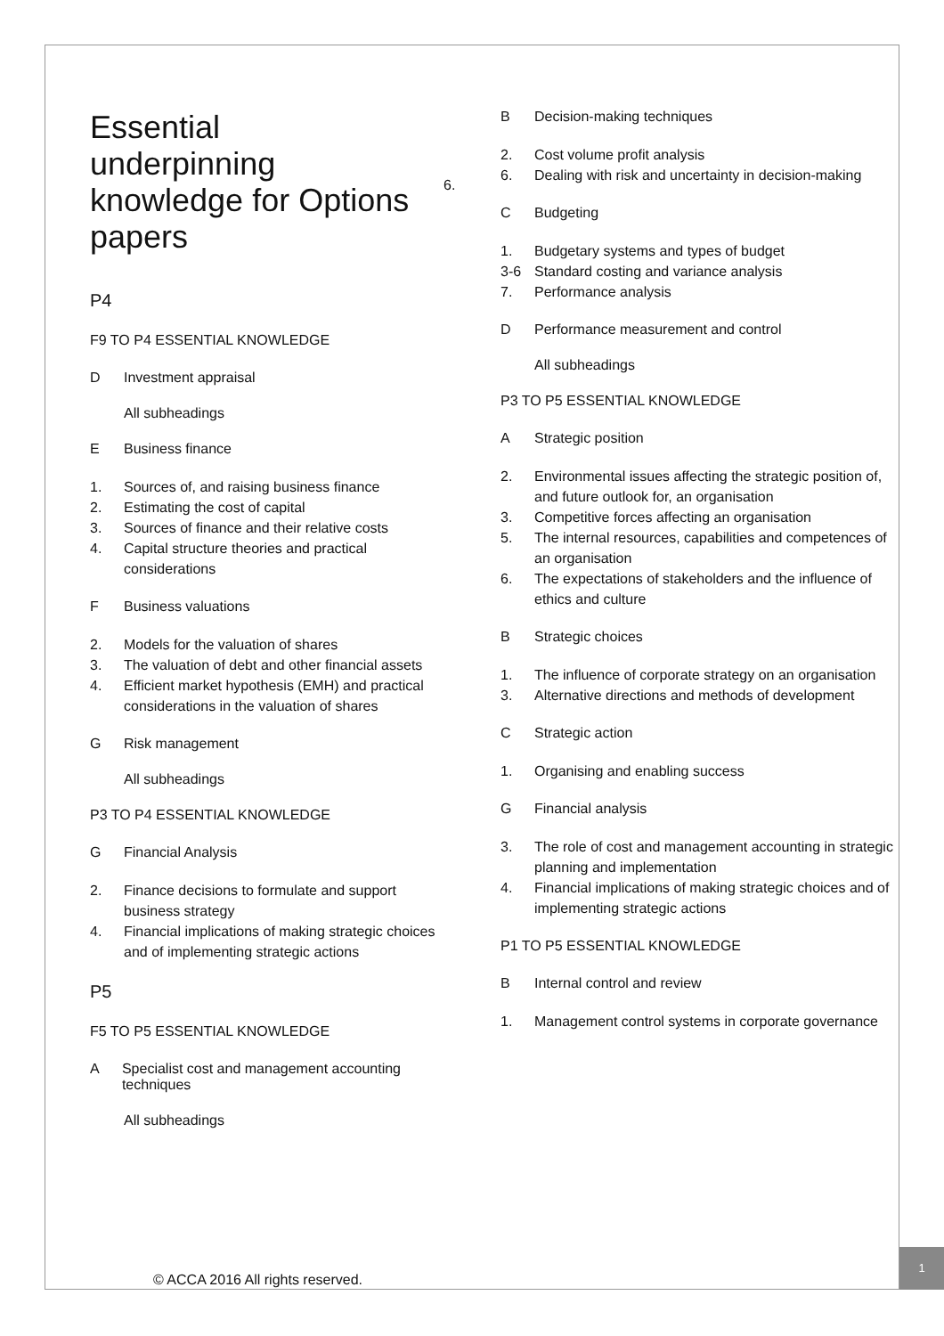6.
Essential underpinning knowledge for Options papers
P4
F9 TO P4 ESSENTIAL KNOWLEDGE
D Investment appraisal
All subheadings
E Business finance
1. Sources of, and raising business finance
2. Estimating the cost of capital
3. Sources of finance and their relative costs
4. Capital structure theories and practical considerations
F Business valuations
2. Models for the valuation of shares
3. The valuation of debt and other financial assets
4. Efficient market hypothesis (EMH) and practical considerations in the valuation of shares
G Risk management
All subheadings
P3 TO P4 ESSENTIAL KNOWLEDGE
G Financial Analysis
2. Finance decisions to formulate and support business strategy
4. Financial implications of making strategic choices and of implementing strategic actions
P5
F5 TO P5 ESSENTIAL KNOWLEDGE
A Specialist cost and management accounting techniques
All subheadings
B Decision-making techniques
2. Cost volume profit analysis
6. Dealing with risk and uncertainty in decision-making
C Budgeting
1. Budgetary systems and types of budget
3-6 Standard costing and variance analysis
7. Performance analysis
D Performance measurement and control
All subheadings
P3 TO P5 ESSENTIAL KNOWLEDGE
A Strategic position
2. Environmental issues affecting the strategic position of, and future outlook for, an organisation
3. Competitive forces affecting an organisation
5. The internal resources, capabilities and competences of an organisation
6. The expectations of stakeholders and the influence of ethics and culture
B Strategic choices
1. The influence of corporate strategy on an organisation
3. Alternative directions and methods of development
C Strategic action
1. Organising and enabling success
G Financial analysis
3. The role of cost and management accounting in strategic planning and implementation
4. Financial implications of making strategic choices and of implementing strategic actions
P1 TO P5 ESSENTIAL KNOWLEDGE
B Internal control and review
1. Management control systems in corporate governance
1
© ACCA 2016 All rights reserved.